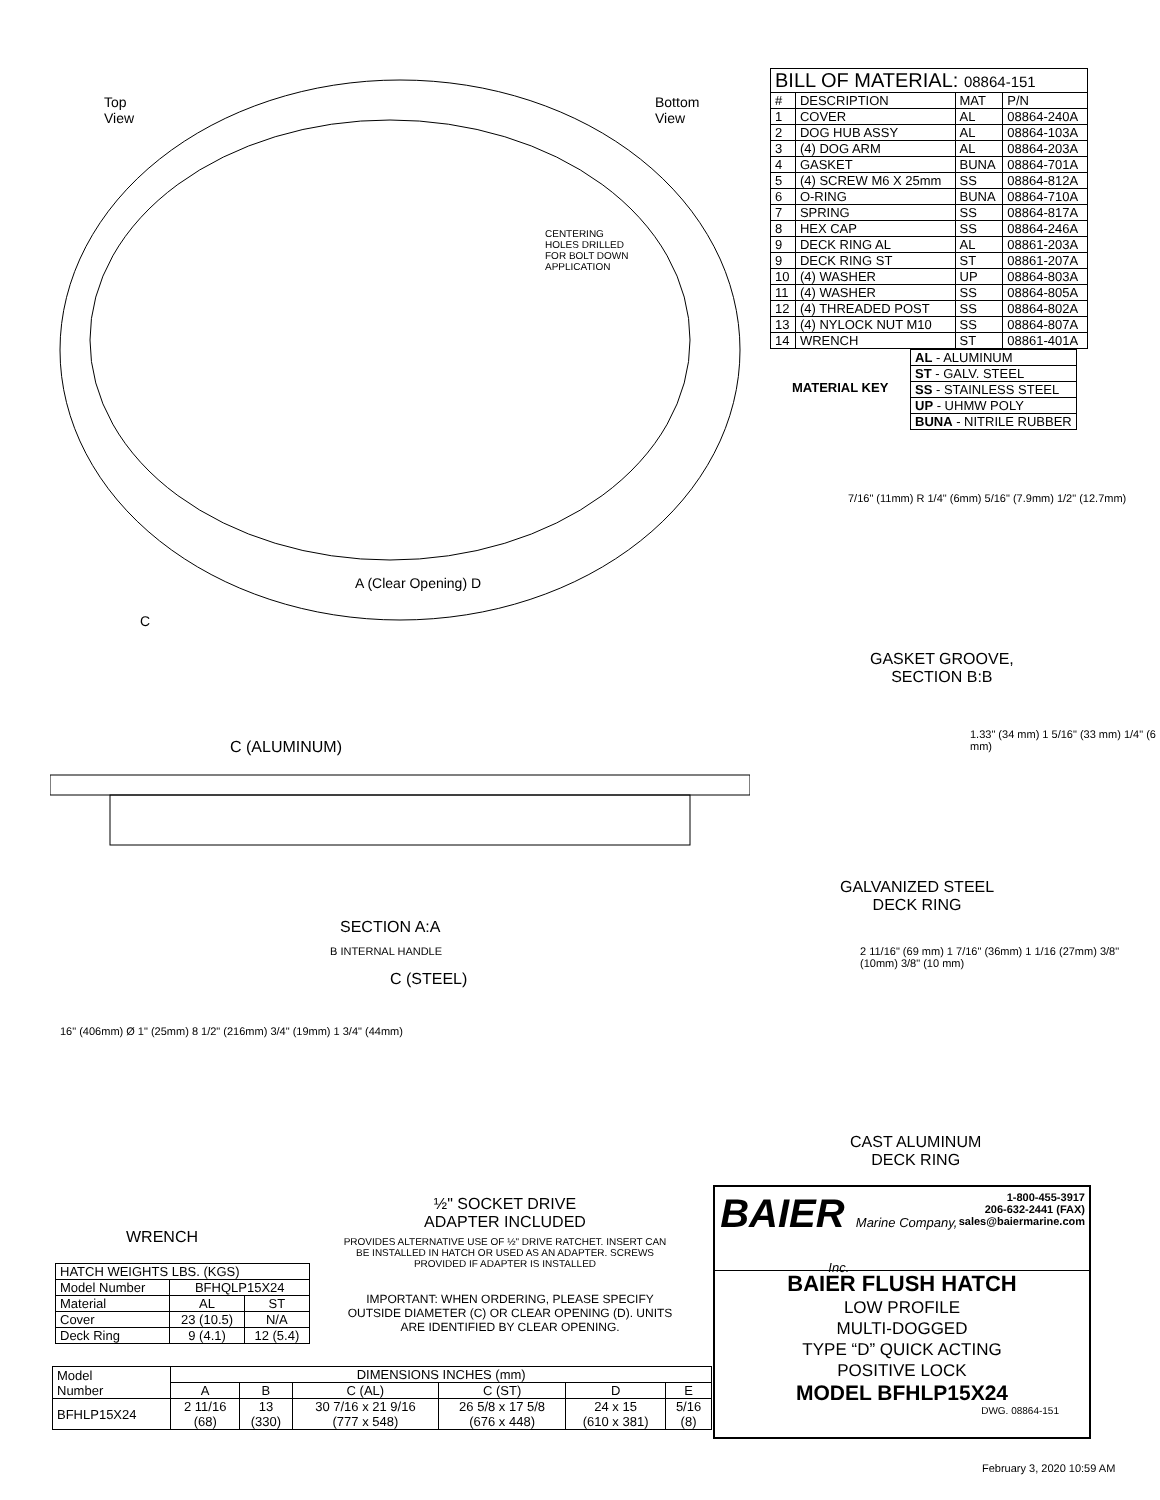Top
View
Bottom
View
A (Clear Opening) D
C
CENTERING
HOLES DRILLED
FOR BOLT DOWN
APPLICATION
| BILL OF MATERIAL: 08864-151 | | | |
| # | DESCRIPTION | MAT | P/N |
| 1 | COVER | AL | 08864-240A |
| 2 | DOG HUB ASSY | AL | 08864-103A |
| 3 | (4) DOG ARM | AL | 08864-203A |
| 4 | GASKET | BUNA | 08864-701A |
| 5 | (4) SCREW M6 X 25mm | SS | 08864-812A |
| 6 | O-RING | BUNA | 08864-710A |
| 7 | SPRING | SS | 08864-817A |
| 8 | HEX CAP | SS | 08864-246A |
| 9 | DECK RING AL | AL | 08861-203A |
| 9 | DECK RING ST | ST | 08861-207A |
| 10 | (4) WASHER | UP | 08864-803A |
| 11 | (4) WASHER | SS | 08864-805A |
| 12 | (4) THREADED POST | SS | 08864-802A |
| 13 | (4) NYLOCK NUT M10 | SS | 08864-807A |
| 14 | WRENCH | ST | 08861-401A |
| AL - ALUMINUM |
| ST - GALV. STEEL |
| SS - STAINLESS STEEL |
| UP - UHMW POLY |
| BUNA - NITRILE RUBBER |
MATERIAL KEY
7/16" (11mm) R 1/4" (6mm) 5/16" (7.9mm) 1/2" (12.7mm)
GASKET GROOVE,
SECTION B:B
C (ALUMINUM)
SECTION A:A
B INTERNAL HANDLE
C (STEEL)
1.33" (34 mm) 1 5/16" (33 mm) 1/4" (6 mm)
GALVANIZED STEEL
DECK RING
2 11/16" (69 mm) 1 7/16" (36mm) 1 1/16 (27mm) 3/8" (10mm) 3/8" (10 mm)
CAST ALUMINUM
DECK RING
16" (406mm) Ø 1" (25mm) 8 1/2" (216mm) 3/4" (19mm) 1 3/4" (44mm)
WRENCH
½" SOCKET DRIVE
ADAPTER INCLUDED
PROVIDES ALTERNATIVE USE OF ½" DRIVE RATCHET. INSERT CAN BE INSTALLED IN HATCH OR USED AS AN ADAPTER. SCREWS PROVIDED IF ADAPTER IS INSTALLED
IMPORTANT: WHEN ORDERING, PLEASE SPECIFY OUTSIDE DIAMETER (C) OR CLEAR OPENING (D). UNITS ARE IDENTIFIED BY CLEAR OPENING.
| HATCH WEIGHTS LBS. (KGS) | | |
| Model Number | BFHQLP15X24 | |
| Material | AL | ST |
| Cover | 23 (10.5) | N/A |
| Deck Ring | 9 (4.1) | 12 (5.4) |
| Model Number | DIMENSIONS INCHES (mm) | | | | | |
| | A | B | C (AL) | C (ST) | D | E |
| BFHLP15X24 | 2 11/16 (68) | 13 (330) | 30 7/16 x 21 9/16 (777 x 548) | 26 5/8 x 17 5/8 (676 x 448) | 24 x 15 (610 x 381) | 5/16 (8) |
BAIER Marine Company, Inc.
1-800-455-3917
206-632-2441 (FAX)
sales@baiermarine.com
BAIER FLUSH HATCH
LOW PROFILE
MULTI-DOGGED
TYPE “D” QUICK ACTING
POSITIVE LOCK
MODEL BFHLP15X24
DWG. 08864-151
February 3, 2020 10:59 AM